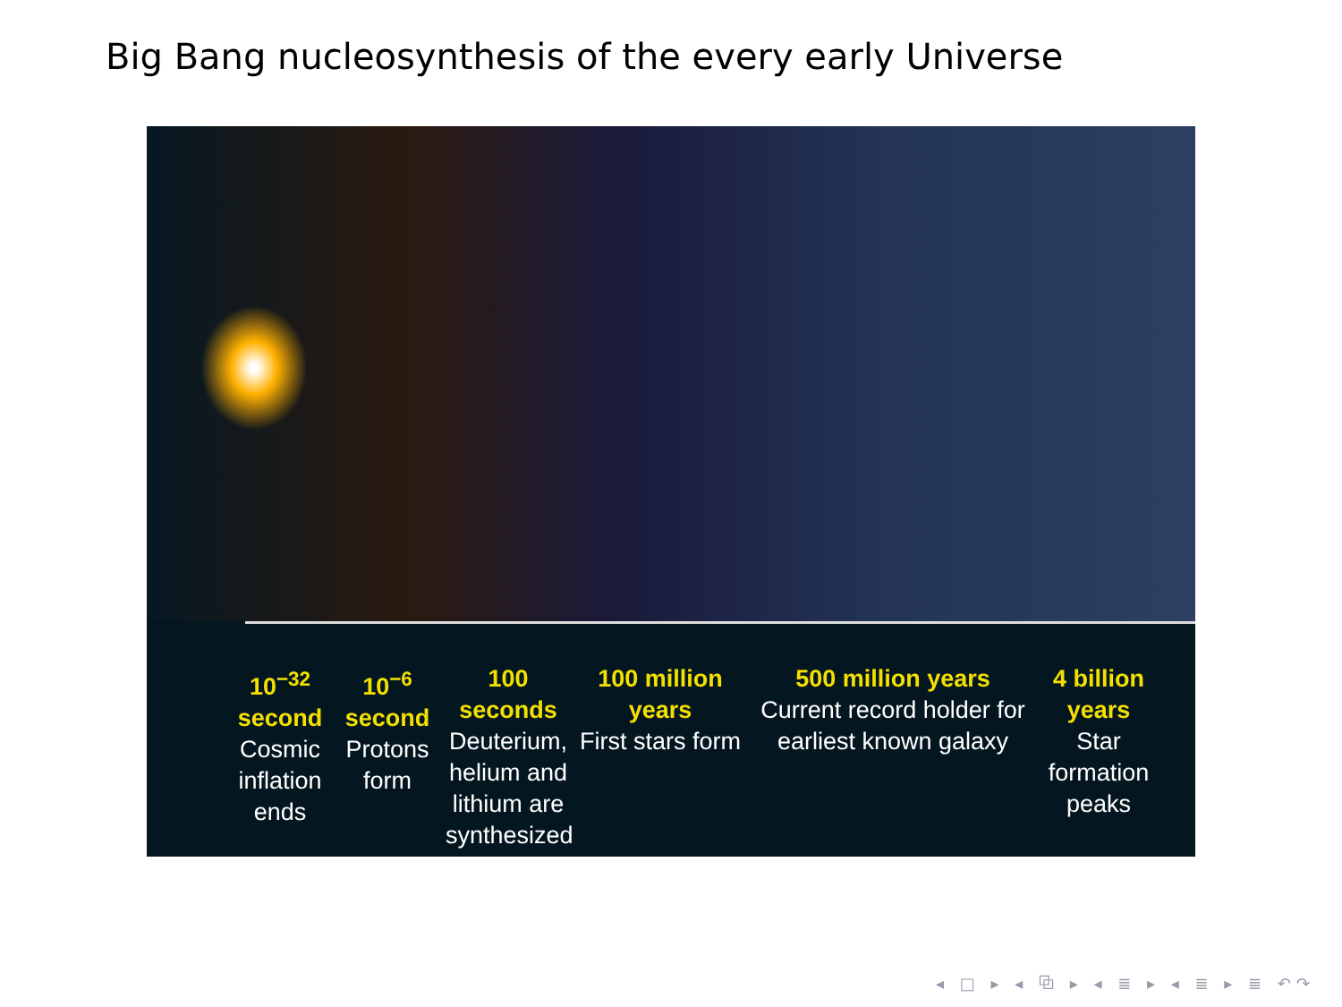Big Bang nucleosynthesis of the every early Universe
10<sup>−32</sup>
second
Cosmic inflation ends
10<sup>−6</sup>
second
Protons form
100
seconds
Deuterium, helium and lithium are synthesized
100 million years
First stars form
500 million years
Current record holder for earliest known galaxy
4 billion years
Star formation peaks
◂ □ ▸ ◂ ⧉ ▸ ◂ ≣ ▸ ◂ ≣ ▸ ≣ ↶↷